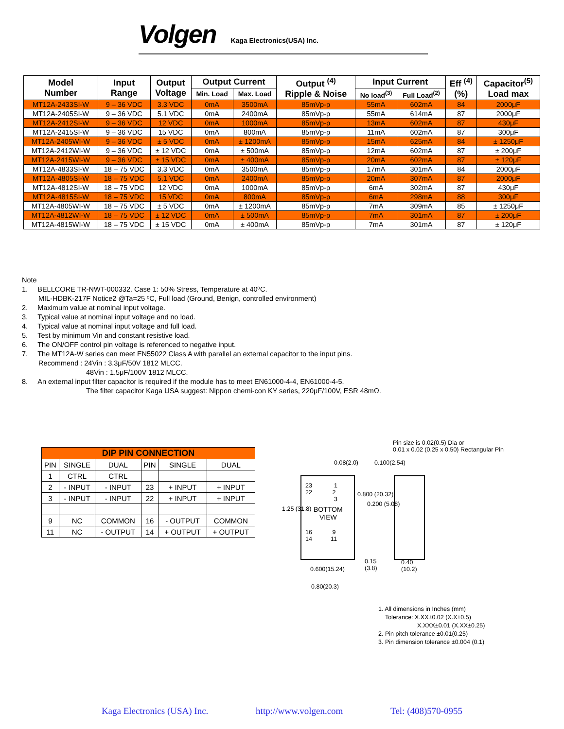Volgen Kaga Electronics(USA) Inc.
| Model Number | Input Range | Output Voltage | Output Current | | Output <sup>(4)</sup> Ripple & Noise | Input Current | | Eff <sup>(4)</sup> (%) | Capacitor<sup>(5)</sup> Load max |
| --- | --- | --- | --- | --- | --- | --- | --- | --- | --- |
| | | | Min. Load | Max. Load | | No load<sup>(3)</sup> | Full Load<sup>(2)</sup> | | |
| MT12A-2433SI-W | 9 – 36 VDC | 3.3 VDC | 0mA | 3500mA | 85mVp-p | 55mA | 602mA | 84 | 2000μF |
| MT12A-2405SI-W | 9 – 36 VDC | 5.1 VDC | 0mA | 2400mA | 85mVp-p | 55mA | 614mA | 87 | 2000μF |
| MT12A-2412SI-W | 9 – 36 VDC | 12 VDC | 0mA | 1000mA | 85mVp-p | 13mA | 602mA | 87 | 430μF |
| MT12A-2415SI-W | 9 – 36 VDC | 15 VDC | 0mA | 800mA | 85mVp-p | 11mA | 602mA | 87 | 300μF |
| MT12A-2405WI-W | 9 – 36 VDC | ± 5 VDC | 0mA | ± 1200mA | 85mVp-p | 15mA | 625mA | 84 | ± 1250μF |
| MT12A-2412WI-W | 9 – 36 VDC | ± 12 VDC | 0mA | ± 500mA | 85mVp-p | 12mA | 602mA | 87 | ± 200μF |
| MT12A-2415WI-W | 9 – 36 VDC | ± 15 VDC | 0mA | ± 400mA | 85mVp-p | 20mA | 602mA | 87 | ± 120μF |
| MT12A-4833SI-W | 18 – 75 VDC | 3.3 VDC | 0mA | 3500mA | 85mVp-p | 17mA | 301mA | 84 | 2000μF |
| MT12A-4805SI-W | 18 – 75 VDC | 5.1 VDC | 0mA | 2400mA | 85mVp-p | 20mA | 307mA | 87 | 2000μF |
| MT12A-4812SI-W | 18 – 75 VDC | 12 VDC | 0mA | 1000mA | 85mVp-p | 6mA | 302mA | 87 | 430μF |
| MT12A-4815SI-W | 18 – 75 VDC | 15 VDC | 0mA | 800mA | 85mVp-p | 6mA | 298mA | 88 | 300μF |
| MT12A-4805WI-W | 18 – 75 VDC | ± 5 VDC | 0mA | ± 1200mA | 85mVp-p | 7mA | 309mA | 85 | ± 1250μF |
| MT12A-4812WI-W | 18 – 75 VDC | ± 12 VDC | 0mA | ± 500mA | 85mVp-p | 7mA | 301mA | 87 | ± 200μF |
| MT12A-4815WI-W | 18 – 75 VDC | ± 15 VDC | 0mA | ± 400mA | 85mVp-p | 7mA | 301mA | 87 | ± 120μF |
Note
1. BELLCORE TR-NWT-000332. Case 1: 50% Stress, Temperature at 40ºC.
MIL-HDBK-217F Notice2 @Ta=25 ºC, Full load (Ground, Benign, controlled environment)
2. Maximum value at nominal input voltage.
3. Typical value at nominal input voltage and no load.
4. Typical value at nominal input voltage and full load.
5. Test by minimum Vin and constant resistive load.
6. The ON/OFF control pin voltage is referenced to negative input.
7. The MT12A-W series can meet EN55022 Class A with parallel an external capacitor to the input pins.
Recommend : 24Vin : 3.3μF/50V 1812 MLCC.
48Vin : 1.5μF/100V 1812 MLCC.
8. An external input filter capacitor is required if the module has to meet EN61000-4-4, EN61000-4-5.
The filter capacitor Kaga USA suggest: Nippon chemi-con KY series, 220μF/100V, ESR 48mΩ.
| DIP PIN CONNECTION | | | | | |
| --- | --- | --- | --- | --- | --- |
| PIN | SINGLE | DUAL | PIN | SINGLE | DUAL |
| 1 | CTRL | CTRL | | | |
| 2 | - INPUT | - INPUT | 23 | + INPUT | + INPUT |
| 3 | - INPUT | - INPUT | 22 | + INPUT | + INPUT |
| 9 | NC | COMMON | 16 | - OUTPUT | COMMON |
| 11 | NC | - OUTPUT | 14 | + OUTPUT | + OUTPUT |
Pin size is 0.02(0.5) Dia or
0.01 x 0.02 (0.25 x 0.50) Rectangular Pin
0.08(2.0) 0.100(2.54)
23 1
22 2
3
BOTTOM
VIEW
16 9
14 11
1.25 (31.8)
0.800 (20.32)
0.200 (5.08)
0.15
(3.8)
0.40
(10.2)
0.600(15.24)
0.80(20.3)
1. All dimensions in Inches (mm)
Tolerance: X.XX±0.02 (X.X±0.5)
X.XXX±0.01 (X.XX±0.25)
2. Pin pitch tolerance ±0.01(0.25)
3. Pin dimension tolerance ±0.004 (0.1)
Kaga Electronics (USA) Inc. http://www.volgen.com Tel: (408)570-0955